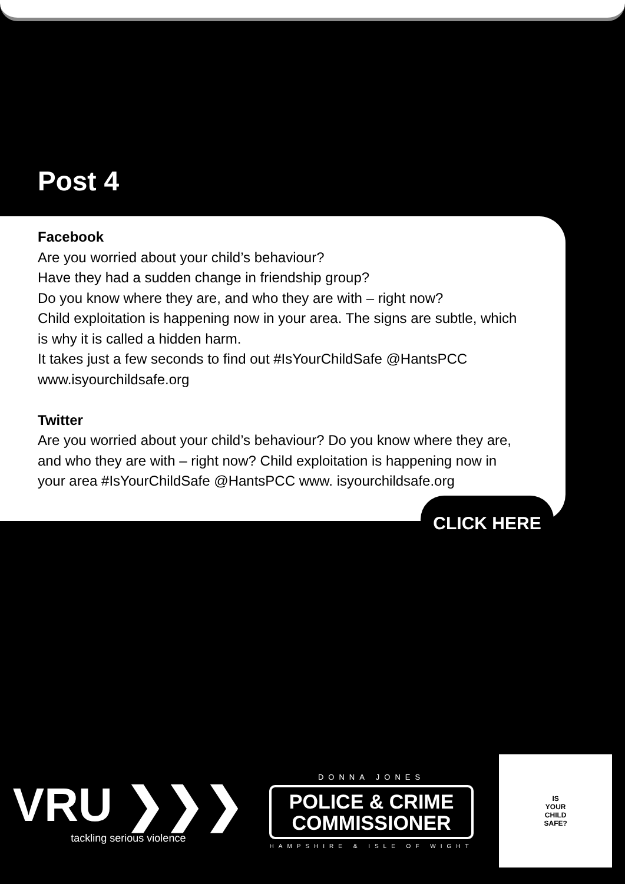Post 4
Facebook
Are you worried about your child’s behaviour?
Have they had a sudden change in friendship group?
Do you know where they are, and who they are with – right now?
Child exploitation is happening now in your area. The signs are subtle, which is why it is called a hidden harm.
It takes just a few seconds to find out #IsYourChildSafe @HantsPCC www.isyourchildsafe.org
Twitter
Are you worried about your child’s behaviour? Do you know where they are, and who they are with – right now? Child exploitation is happening now in your area #IsYourChildSafe @HantsPCC www. isyourchildsafe.org
CLICK HERE
VRU ❯❯❯
tackling serious violence
DONNA JONES
POLICE & CRIME
COMMISSIONER
HAMPSHIRE & ISLE OF WIGHT
IS
YOUR
CHILD
SAFE?